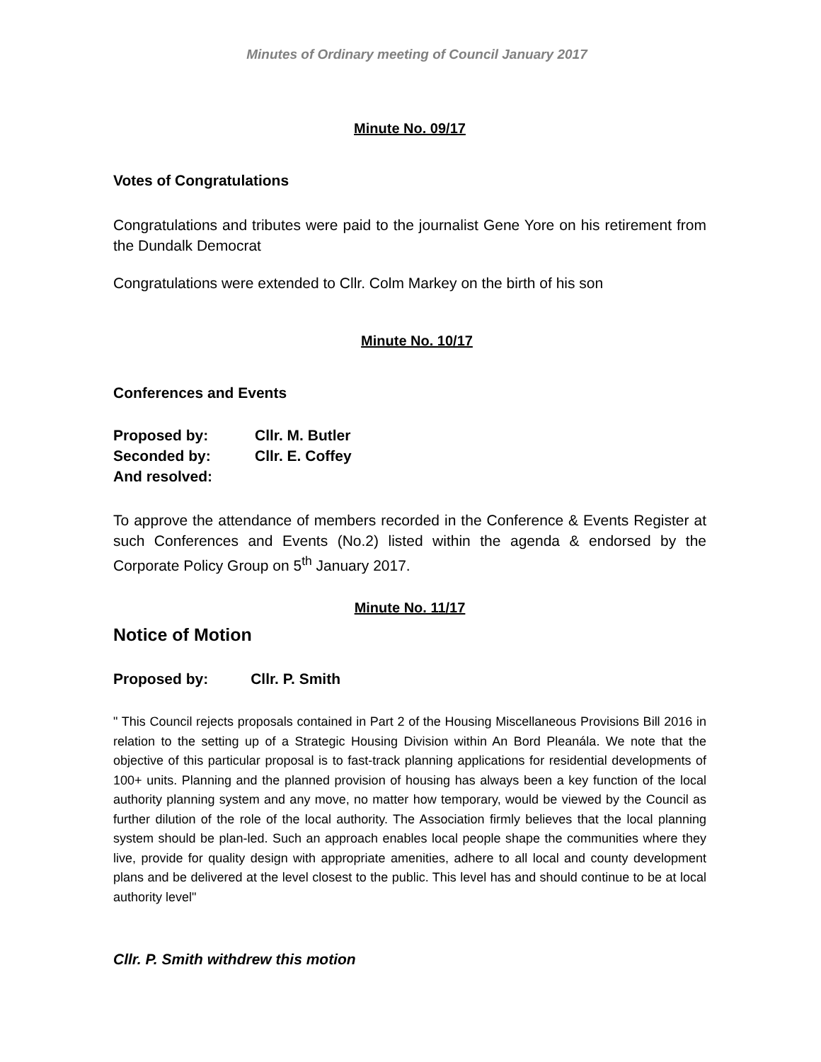Minutes of Ordinary meeting of Council January 2017
Minute No. 09/17
Votes of Congratulations
Congratulations and tributes were paid to the journalist Gene Yore on his retirement from the Dundalk Democrat
Congratulations were extended to Cllr. Colm Markey on the birth of his son
Minute No. 10/17
Conferences and Events
| Proposed by: | Cllr. M. Butler |
| Seconded by: | Cllr. E. Coffey |
| And resolved: | |
To approve the attendance of members recorded in the Conference & Events Register at such Conferences and Events (No.2) listed within the agenda & endorsed by the Corporate Policy Group on 5<sup>th</sup> January 2017.
Minute No. 11/17
Notice of Motion
| Proposed by: | Cllr. P. Smith |
" This Council rejects proposals contained in Part 2 of the Housing Miscellaneous Provisions Bill 2016 in relation to the setting up of a Strategic Housing Division within An Bord Pleanála. We note that the objective of this particular proposal is to fast-track planning applications for residential developments of 100+ units. Planning and the planned provision of housing has always been a key function of the local authority planning system and any move, no matter how temporary, would be viewed by the Council as further dilution of the role of the local authority. The Association firmly believes that the local planning system should be plan-led. Such an approach enables local people shape the communities where they live, provide for quality design with appropriate amenities, adhere to all local and county development plans and be delivered at the level closest to the public. This level has and should continue to be at local authority level"
Cllr. P. Smith withdrew this motion